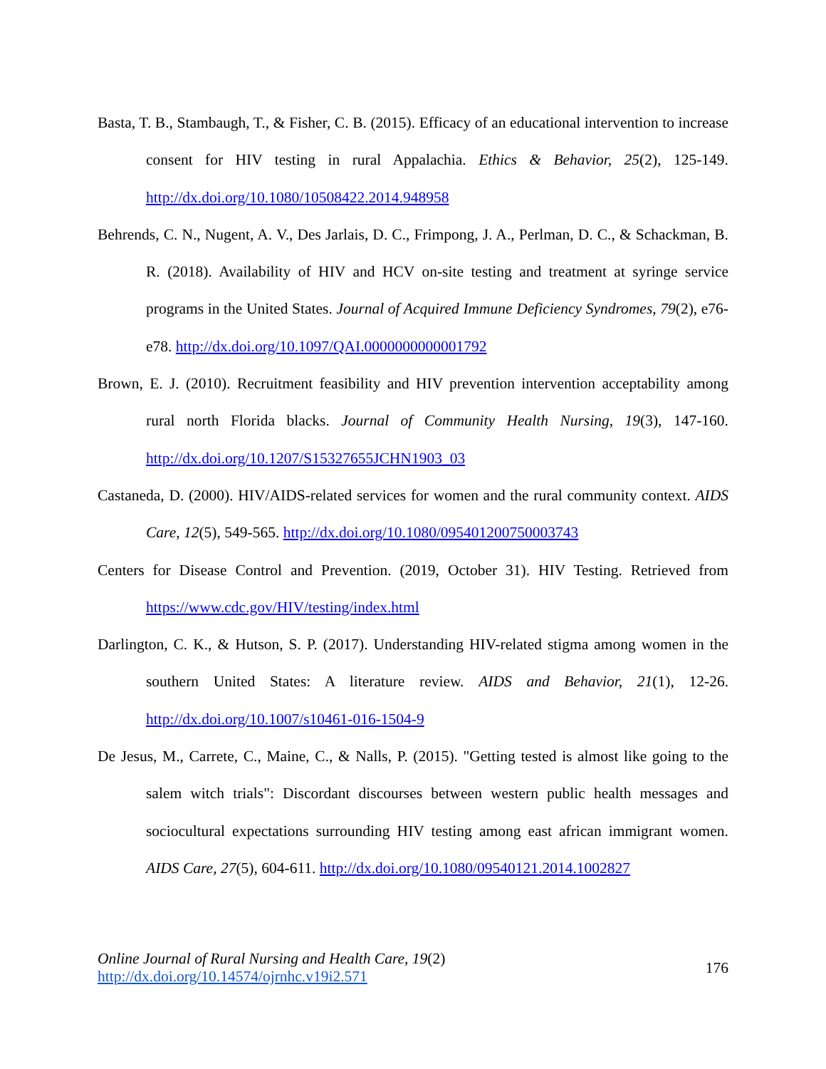Basta, T. B., Stambaugh, T., & Fisher, C. B. (2015). Efficacy of an educational intervention to increase consent for HIV testing in rural Appalachia. Ethics & Behavior, 25(2), 125-149. http://dx.doi.org/10.1080/10508422.2014.948958
Behrends, C. N., Nugent, A. V., Des Jarlais, D. C., Frimpong, J. A., Perlman, D. C., & Schackman, B. R. (2018). Availability of HIV and HCV on-site testing and treatment at syringe service programs in the United States. Journal of Acquired Immune Deficiency Syndromes, 79(2), e76-e78. http://dx.doi.org/10.1097/QAI.0000000000001792
Brown, E. J. (2010). Recruitment feasibility and HIV prevention intervention acceptability among rural north Florida blacks. Journal of Community Health Nursing, 19(3), 147-160. http://dx.doi.org/10.1207/S15327655JCHN1903_03
Castaneda, D. (2000). HIV/AIDS-related services for women and the rural community context. AIDS Care, 12(5), 549-565. http://dx.doi.org/10.1080/095401200750003743
Centers for Disease Control and Prevention. (2019, October 31). HIV Testing. Retrieved from https://www.cdc.gov/HIV/testing/index.html
Darlington, C. K., & Hutson, S. P. (2017). Understanding HIV-related stigma among women in the southern United States: A literature review. AIDS and Behavior, 21(1), 12-26. http://dx.doi.org/10.1007/s10461-016-1504-9
De Jesus, M., Carrete, C., Maine, C., & Nalls, P. (2015). "Getting tested is almost like going to the salem witch trials": Discordant discourses between western public health messages and sociocultural expectations surrounding HIV testing among east african immigrant women. AIDS Care, 27(5), 604-611. http://dx.doi.org/10.1080/09540121.2014.1002827
Online Journal of Rural Nursing and Health Care, 19(2)
http://dx.doi.org/10.14574/ojrnhc.v19i2.571
176